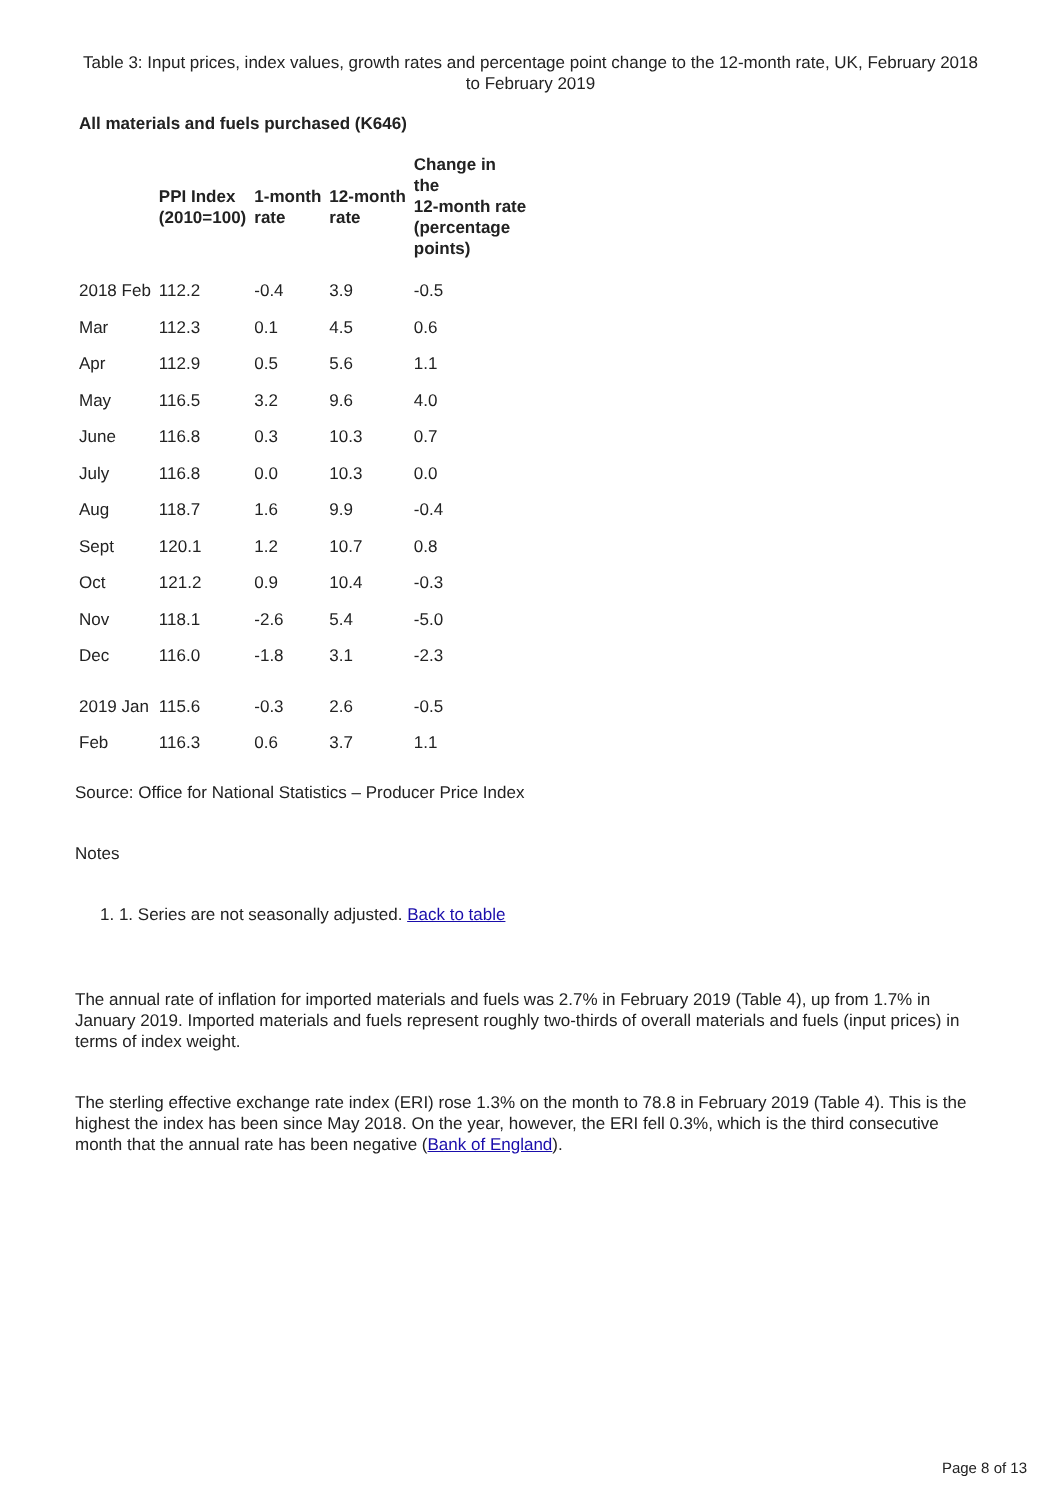Table 3: Input prices, index values, growth rates and percentage point change to the 12-month rate, UK, February 2018 to February 2019
All materials and fuels purchased (K646)
| | PPI Index (2010=100) | 1-month rate | 12-month rate | Change in the 12-month rate (percentage points) |
| --- | --- | --- | --- | --- |
| 2018 Feb | 112.2 | -0.4 | 3.9 | -0.5 |
| Mar | 112.3 | 0.1 | 4.5 | 0.6 |
| Apr | 112.9 | 0.5 | 5.6 | 1.1 |
| May | 116.5 | 3.2 | 9.6 | 4.0 |
| June | 116.8 | 0.3 | 10.3 | 0.7 |
| July | 116.8 | 0.0 | 10.3 | 0.0 |
| Aug | 118.7 | 1.6 | 9.9 | -0.4 |
| Sept | 120.1 | 1.2 | 10.7 | 0.8 |
| Oct | 121.2 | 0.9 | 10.4 | -0.3 |
| Nov | 118.1 | -2.6 | 5.4 | -5.0 |
| Dec | 116.0 | -1.8 | 3.1 | -2.3 |
| 2019 Jan | 115.6 | -0.3 | 2.6 | -0.5 |
| Feb | 116.3 | 0.6 | 3.7 | 1.1 |
Source: Office for National Statistics – Producer Price Index
Notes
1. 1. Series are not seasonally adjusted. Back to table
The annual rate of inflation for imported materials and fuels was 2.7% in February 2019 (Table 4), up from 1.7% in January 2019. Imported materials and fuels represent roughly two-thirds of overall materials and fuels (input prices) in terms of index weight.
The sterling effective exchange rate index (ERI) rose 1.3% on the month to 78.8 in February 2019 (Table 4). This is the highest the index has been since May 2018. On the year, however, the ERI fell 0.3%, which is the third consecutive month that the annual rate has been negative (Bank of England).
Page 8 of 13